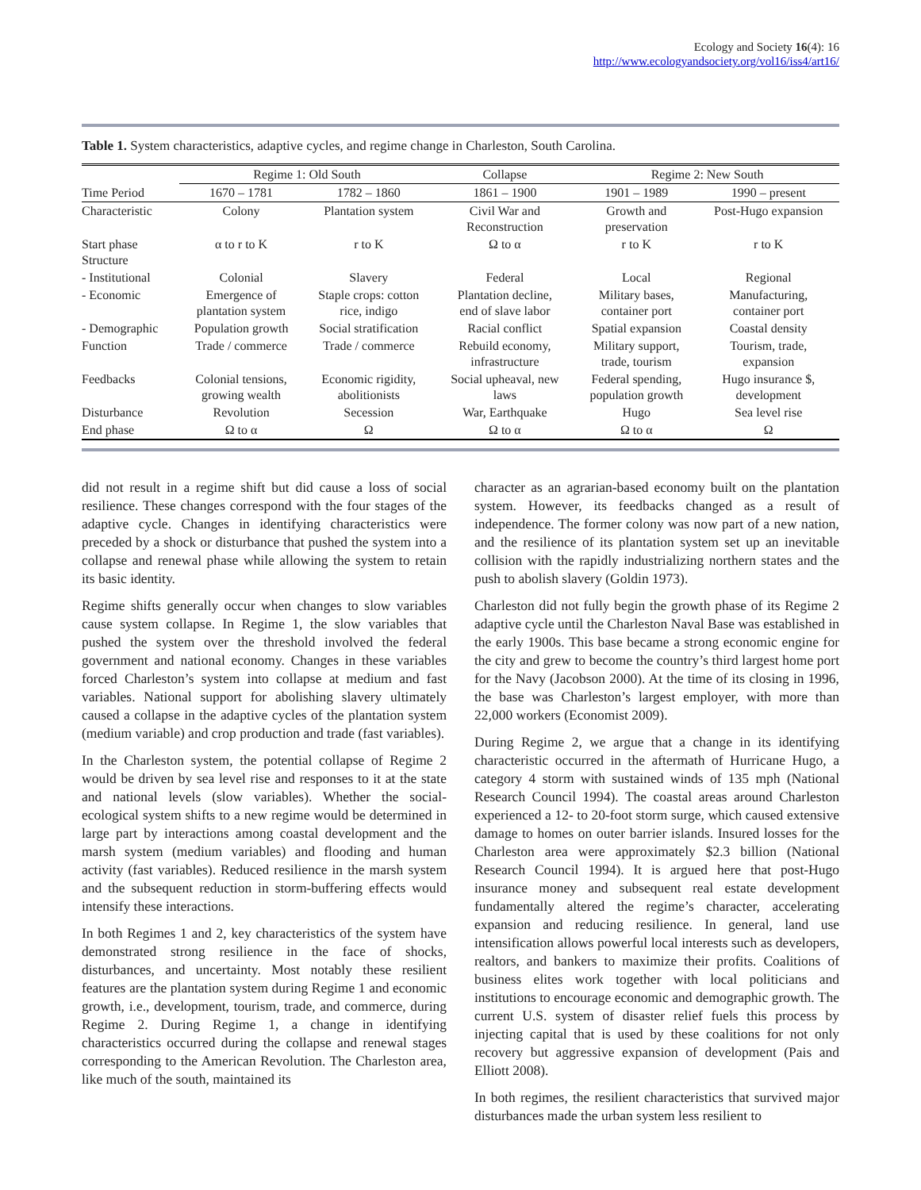Ecology and Society 16(4): 16
http://www.ecologyandsociety.org/vol16/iss4/art16/
Table 1. System characteristics, adaptive cycles, and regime change in Charleston, South Carolina.
| | Regime 1: Old South | | Collapse | Regime 2: New South | |
| --- | --- | --- | --- | --- | --- |
| Time Period | 1670 – 1781 | 1782 – 1860 | 1861 – 1900 | 1901 – 1989 | 1990 – present |
| Characteristic | Colony | Plantation system | Civil War and Reconstruction | Growth and preservation | Post-Hugo expansion |
| Start phase Structure | α to r to K | r to K | Ω to α | r to K | r to K |
| - Institutional | Colonial | Slavery | Federal | Local | Regional |
| - Economic | Emergence of plantation system | Staple crops: cotton rice, indigo | Plantation decline, end of slave labor | Military bases, container port | Manufacturing, container port |
| - Demographic | Population growth | Social stratification | Racial conflict | Spatial expansion | Coastal density |
| Function | Trade / commerce | Trade / commerce | Rebuild economy, infrastructure | Military support, trade, tourism | Tourism, trade, expansion |
| Feedbacks | Colonial tensions, growing wealth | Economic rigidity, abolitionists | Social upheaval, new laws | Federal spending, population growth | Hugo insurance $, development |
| Disturbance | Revolution | Secession | War, Earthquake | Hugo | Sea level rise |
| End phase | Ω to α | Ω | Ω to α | Ω to α | Ω |
did not result in a regime shift but did cause a loss of social resilience. These changes correspond with the four stages of the adaptive cycle. Changes in identifying characteristics were preceded by a shock or disturbance that pushed the system into a collapse and renewal phase while allowing the system to retain its basic identity.
Regime shifts generally occur when changes to slow variables cause system collapse. In Regime 1, the slow variables that pushed the system over the threshold involved the federal government and national economy. Changes in these variables forced Charleston’s system into collapse at medium and fast variables. National support for abolishing slavery ultimately caused a collapse in the adaptive cycles of the plantation system (medium variable) and crop production and trade (fast variables).
In the Charleston system, the potential collapse of Regime 2 would be driven by sea level rise and responses to it at the state and national levels (slow variables). Whether the social-ecological system shifts to a new regime would be determined in large part by interactions among coastal development and the marsh system (medium variables) and flooding and human activity (fast variables). Reduced resilience in the marsh system and the subsequent reduction in storm-buffering effects would intensify these interactions.
In both Regimes 1 and 2, key characteristics of the system have demonstrated strong resilience in the face of shocks, disturbances, and uncertainty. Most notably these resilient features are the plantation system during Regime 1 and economic growth, i.e., development, tourism, trade, and commerce, during Regime 2. During Regime 1, a change in identifying characteristics occurred during the collapse and renewal stages corresponding to the American Revolution. The Charleston area, like much of the south, maintained its
character as an agrarian-based economy built on the plantation system. However, its feedbacks changed as a result of independence. The former colony was now part of a new nation, and the resilience of its plantation system set up an inevitable collision with the rapidly industrializing northern states and the push to abolish slavery (Goldin 1973).
Charleston did not fully begin the growth phase of its Regime 2 adaptive cycle until the Charleston Naval Base was established in the early 1900s. This base became a strong economic engine for the city and grew to become the country’s third largest home port for the Navy (Jacobson 2000). At the time of its closing in 1996, the base was Charleston’s largest employer, with more than 22,000 workers (Economist 2009).
During Regime 2, we argue that a change in its identifying characteristic occurred in the aftermath of Hurricane Hugo, a category 4 storm with sustained winds of 135 mph (National Research Council 1994). The coastal areas around Charleston experienced a 12- to 20-foot storm surge, which caused extensive damage to homes on outer barrier islands. Insured losses for the Charleston area were approximately $2.3 billion (National Research Council 1994). It is argued here that post-Hugo insurance money and subsequent real estate development fundamentally altered the regime’s character, accelerating expansion and reducing resilience. In general, land use intensification allows powerful local interests such as developers, realtors, and bankers to maximize their profits. Coalitions of business elites work together with local politicians and institutions to encourage economic and demographic growth. The current U.S. system of disaster relief fuels this process by injecting capital that is used by these coalitions for not only recovery but aggressive expansion of development (Pais and Elliott 2008).
In both regimes, the resilient characteristics that survived major disturbances made the urban system less resilient to